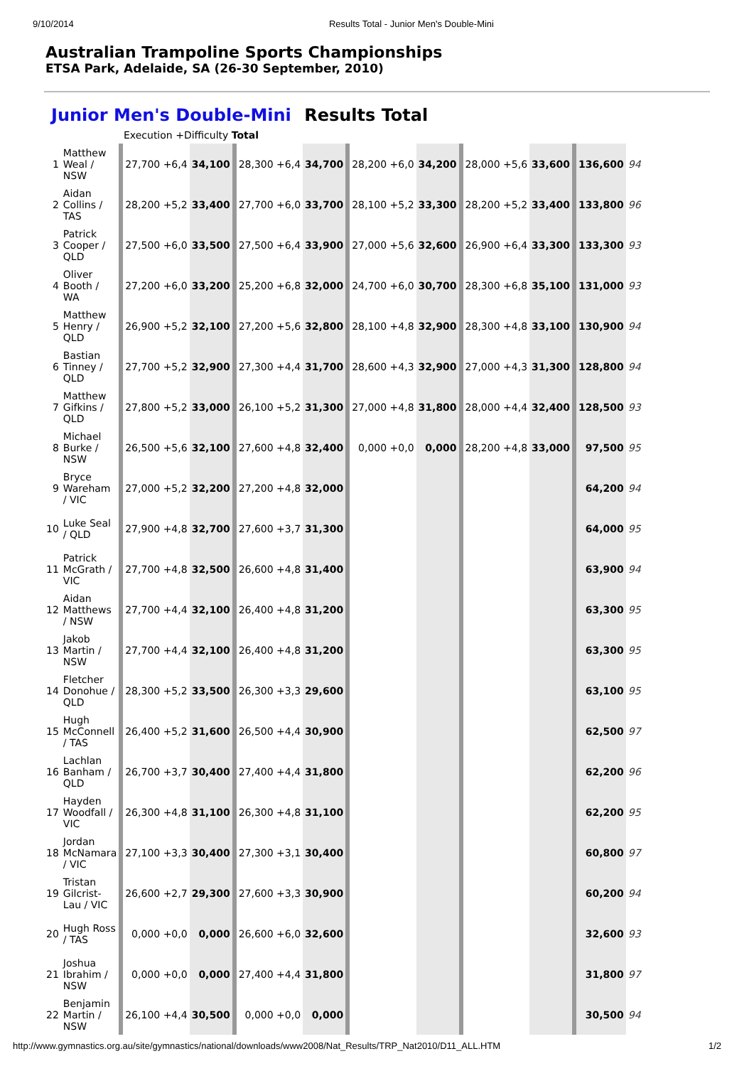9/10/2014 Results Total - Junior Men's Double-Mini
Australian Trampoline Sports Championships
ETSA Park, Adelaide, SA (26-30 September, 2010)
Junior Men's Double-Mini Results Total
Execution +Difficulty Total
| 1 | Matthew Weal / NSW | 27,700 +6,4 | 34,100 | 28,300 +6,4 | 34,700 | 28,200 +6,0 | 34,200 | 28,000 +5,6 | 33,600 | 136,600 | 94 |
| 2 | Aidan Collins / TAS | 28,200 +5,2 | 33,400 | 27,700 +6,0 | 33,700 | 28,100 +5,2 | 33,300 | 28,200 +5,2 | 33,400 | 133,800 | 96 |
| 3 | Patrick Cooper / QLD | 27,500 +6,0 | 33,500 | 27,500 +6,4 | 33,900 | 27,000 +5,6 | 32,600 | 26,900 +6,4 | 33,300 | 133,300 | 93 |
| 4 | Oliver Booth / WA | 27,200 +6,0 | 33,200 | 25,200 +6,8 | 32,000 | 24,700 +6,0 | 30,700 | 28,300 +6,8 | 35,100 | 131,000 | 93 |
| 5 | Matthew Henry / QLD | 26,900 +5,2 | 32,100 | 27,200 +5,6 | 32,800 | 28,100 +4,8 | 32,900 | 28,300 +4,8 | 33,100 | 130,900 | 94 |
| 6 | Bastian Tinney / QLD | 27,700 +5,2 | 32,900 | 27,300 +4,4 | 31,700 | 28,600 +4,3 | 32,900 | 27,000 +4,3 | 31,300 | 128,800 | 94 |
| 7 | Matthew Gifkins / QLD | 27,800 +5,2 | 33,000 | 26,100 +5,2 | 31,300 | 27,000 +4,8 | 31,800 | 28,000 +4,4 | 32,400 | 128,500 | 93 |
| 8 | Michael Burke / NSW | 26,500 +5,6 | 32,100 | 27,600 +4,8 | 32,400 | 0,000 +0,0 | 0,000 | 28,200 +4,8 | 33,000 | 97,500 | 95 |
| 9 | Bryce Wareham / VIC | 27,000 +5,2 | 32,200 | 27,200 +4,8 | 32,000 | | | | | 64,200 | 94 |
| 10 | Luke Seal / QLD | 27,900 +4,8 | 32,700 | 27,600 +3,7 | 31,300 | | | | | 64,000 | 95 |
| 11 | Patrick McGrath / VIC | 27,700 +4,8 | 32,500 | 26,600 +4,8 | 31,400 | | | | | 63,900 | 94 |
| 12 | Aidan Matthews / NSW | 27,700 +4,4 | 32,100 | 26,400 +4,8 | 31,200 | | | | | 63,300 | 95 |
| 13 | Jakob Martin / NSW | 27,700 +4,4 | 32,100 | 26,400 +4,8 | 31,200 | | | | | 63,300 | 95 |
| 14 | Fletcher Donohue / QLD | 28,300 +5,2 | 33,500 | 26,300 +3,3 | 29,600 | | | | | 63,100 | 95 |
| 15 | Hugh McConnell / TAS | 26,400 +5,2 | 31,600 | 26,500 +4,4 | 30,900 | | | | | 62,500 | 97 |
| 16 | Lachlan Banham / QLD | 26,700 +3,7 | 30,400 | 27,400 +4,4 | 31,800 | | | | | 62,200 | 96 |
| 17 | Hayden Woodfall / VIC | 26,300 +4,8 | 31,100 | 26,300 +4,8 | 31,100 | | | | | 62,200 | 95 |
| 18 | Jordan McNamara / VIC | 27,100 +3,3 | 30,400 | 27,300 +3,1 | 30,400 | | | | | 60,800 | 97 |
| 19 | Tristan Gilcrist-Lau / VIC | 26,600 +2,7 | 29,300 | 27,600 +3,3 | 30,900 | | | | | 60,200 | 94 |
| 20 | Hugh Ross / TAS | 0,000 +0,0 | 0,000 | 26,600 +6,0 | 32,600 | | | | | 32,600 | 93 |
| 21 | Joshua Ibrahim / NSW | 0,000 +0,0 | 0,000 | 27,400 +4,4 | 31,800 | | | | | 31,800 | 97 |
| 22 | Benjamin Martin / NSW | 26,100 +4,4 | 30,500 | 0,000 +0,0 | 0,000 | | | | | 30,500 | 94 |
http://www.gymnastics.org.au/site/gymnastics/national/downloads/www2008/Nat_Results/TRP_Nat2010/D11_ALL.HTM 1/2